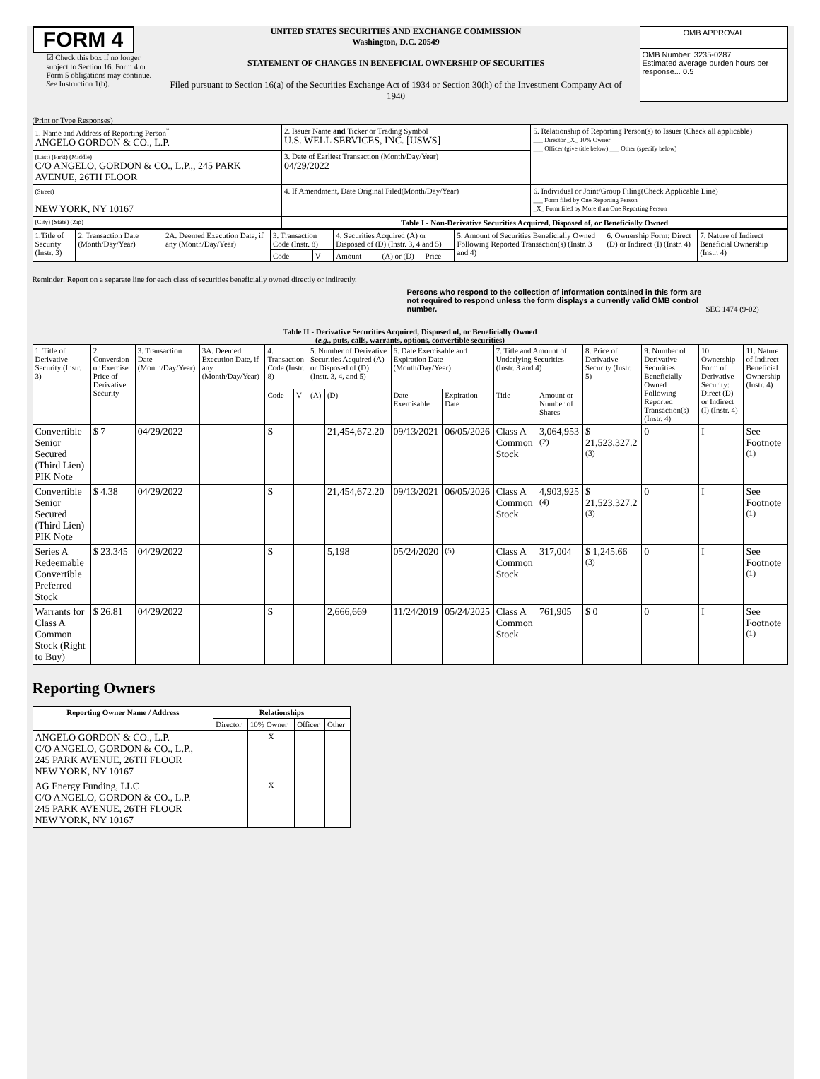FORM 4
☑ Check this box if no longer subject to Section 16. Form 4 or Form 5 obligations may continue. See Instruction 1(b).
UNITED STATES SECURITIES AND EXCHANGE COMMISSION
Washington, D.C. 20549
STATEMENT OF CHANGES IN BENEFICIAL OWNERSHIP OF SECURITIES
Filed pursuant to Section 16(a) of the Securities Exchange Act of 1934 or Section 30(h) of the Investment Company Act of 1940
| OMB APPROVAL |
| OMB Number: 3235-0287 Estimated average burden hours per response... 0.5 |
(Print or Type Responses)
| 1. Name and Address of Reporting Person<sup>*</sup> ANGELO GORDON & CO., L.P. | 2. Issuer Name and Ticker or Trading Symbol U.S. WELL SERVICES, INC. [USWS] | 5. Relationship of Reporting Person(s) to Issuer (Check all applicable) ___ Director _X_ 10% Owner ___ Officer (give title below) ___ Other (specify below) |
| (Last) (First) (Middle) C/O ANGELO, GORDON & CO., L.P.,, 245 PARK AVENUE, 26TH FLOOR | 3. Date of Earliest Transaction (Month/Day/Year) 04/29/2022 | |
| (Street) NEW YORK, NY 10167 | 4. If Amendment, Date Original Filed(Month/Day/Year) | 6. Individual or Joint/Group Filing(Check Applicable Line) ___ Form filed by One Reporting Person _X_ Form filed by More than One Reporting Person |
| (City) (State) (Zip) | Table I - Non-Derivative Securities Acquired, Disposed of, or Beneficially Owned | |
| 1.Title of Security (Instr. 3) | 2. Transaction Date (Month/Day/Year) | 2A. Deemed Execution Date, if any (Month/Day/Year) | 3. Transaction Code (Instr. 8) | | 4. Securities Acquired (A) or Disposed of (D) (Instr. 3, 4 and 5) | | | 5. Amount of Securities Beneficially Owned Following Reported Transaction(s) (Instr. 3 and 4) | 6. Ownership Form: Direct (D) or Indirect (I) (Instr. 4) | 7. Nature of Indirect Beneficial Ownership (Instr. 4) |
| | | | Code | V | Amount | (A) or (D) | Price | | | |
Reminder: Report on a separate line for each class of securities beneficially owned directly or indirectly.
Persons who respond to the collection of information contained in this form are not required to respond unless the form displays a currently valid OMB control number.
SEC 1474 (9-02)
Table II - Derivative Securities Acquired, Disposed of, or Beneficially Owned
(e.g., puts, calls, warrants, options, convertible securities)
| 1. Title of Derivative Security (Instr. 3) | 2. Conversion or Exercise Price of Derivative Security | 3. Transaction Date (Month/Day/Year) | 3A. Deemed Execution Date, if any (Month/Day/Year) | 4. Transaction Code (Instr. 8) | | 5. Number of Derivative Securities Acquired (A) or Disposed of (D) (Instr. 3, 4, and 5) | | 6. Date Exercisable and Expiration Date (Month/Day/Year) | | 7. Title and Amount of Underlying Securities (Instr. 3 and 4) | | 8. Price of Derivative Security (Instr. 5) | 9. Number of Derivative Securities Beneficially Owned Following Reported Transaction(s) (Instr. 4) | 10. Ownership Form of Derivative Security: Direct (D) or Indirect (I) (Instr. 4) | 11. Nature of Indirect Beneficial Ownership (Instr. 4) |
| | | | | Code | V | (A) | (D) | Date Exercisable | Expiration Date | Title | Amount or Number of Shares | | | | |
| Convertible Senior Secured (Third Lien) PIK Note | $ 7 | 04/29/2022 | | S | | | 21,454,672.20 | 09/13/2021 | 06/05/2026 | Class A Common Stock | 3,064,953 <sup>(2)</sup> | $ 21,523,327.2 <sup>(3)</sup> | 0 | I | See Footnote <sup>(1)</sup> |
| Convertible Senior Secured (Third Lien) PIK Note | $ 4.38 | 04/29/2022 | | S | | | 21,454,672.20 | 09/13/2021 | 06/05/2026 | Class A Common Stock | 4,903,925 <sup>(4)</sup> | $ 21,523,327.2 <sup>(3)</sup> | 0 | I | See Footnote <sup>(1)</sup> |
| Series A Redeemable Convertible Preferred Stock | $ 23.345 | 04/29/2022 | | S | | | 5,198 | 05/24/2020 | <sup>(5)</sup> | Class A Common Stock | 317,004 | $ 1,245.66 <sup>(3)</sup> | 0 | I | See Footnote <sup>(1)</sup> |
| Warrants for Class A Common Stock (Right to Buy) | $ 26.81 | 04/29/2022 | | S | | | 2,666,669 | 11/24/2019 | 05/24/2025 | Class A Common Stock | 761,905 | $ 0 | 0 | I | See Footnote <sup>(1)</sup> |
Reporting Owners
| Reporting Owner Name / Address | Relationships | | | |
| --- | --- | --- | --- | --- |
| | Director | 10% Owner | Officer | Other |
| ANGELO GORDON & CO., L.P. C/O ANGELO, GORDON & CO., L.P., 245 PARK AVENUE, 26TH FLOOR NEW YORK, NY 10167 | | X | | |
| AG Energy Funding, LLC C/O ANGELO, GORDON & CO., L.P. 245 PARK AVENUE, 26TH FLOOR NEW YORK, NY 10167 | | X | | |